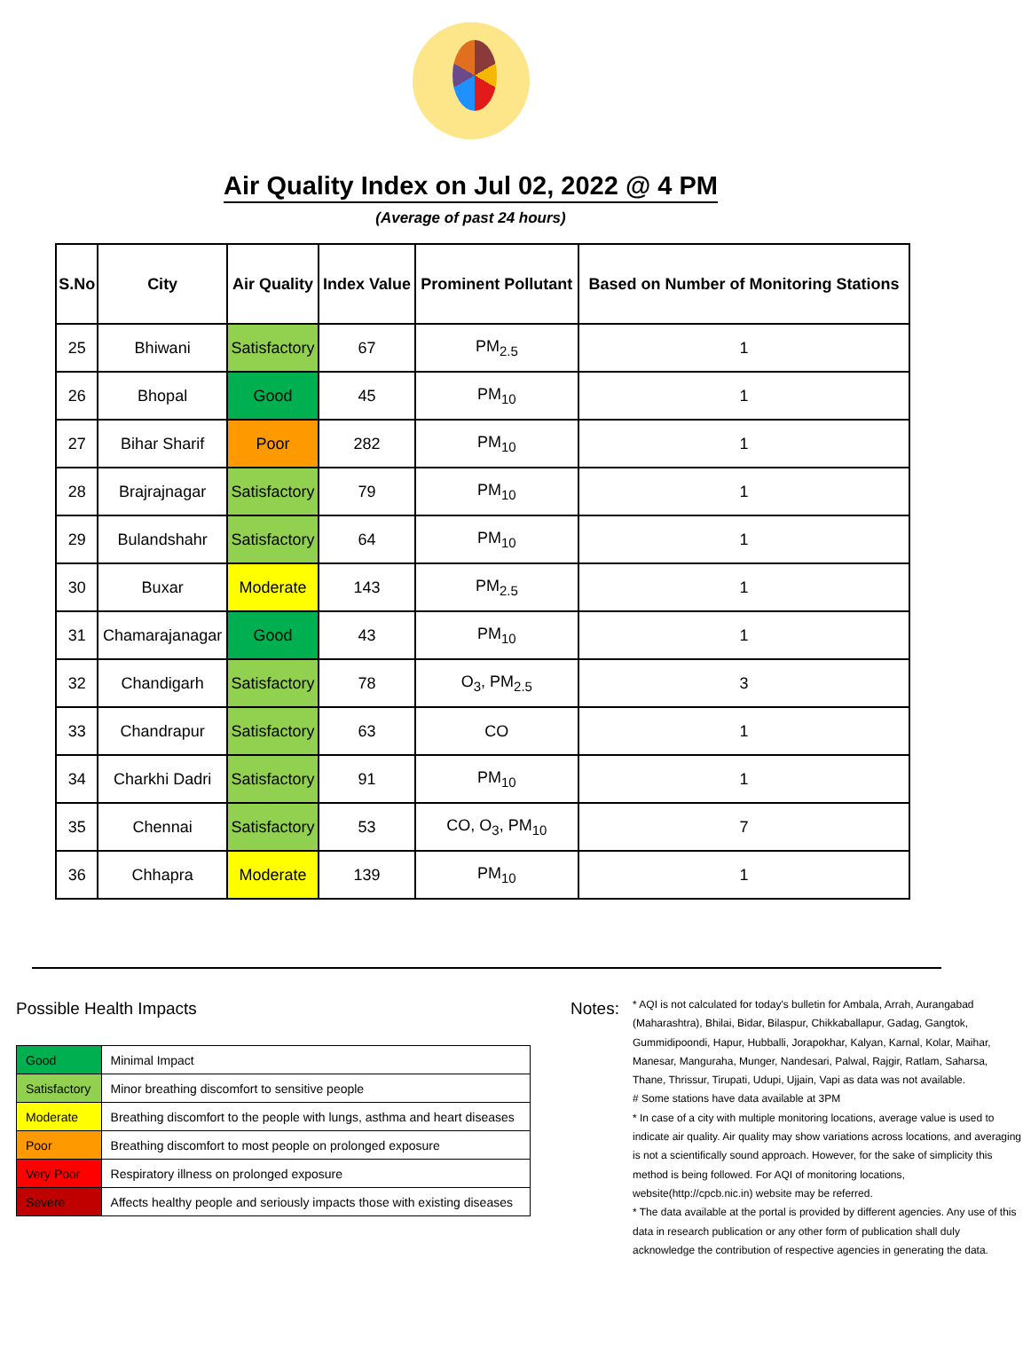Air Quality Index on Jul 02, 2022 @ 4 PM
(Average of past 24 hours)
| S.No | City | Air Quality | Index Value | Prominent Pollutant | Based on Number of Monitoring Stations |
| --- | --- | --- | --- | --- | --- |
| 25 | Bhiwani | Satisfactory | 67 | PM<sub>2.5</sub> | 1 |
| 26 | Bhopal | Good | 45 | PM<sub>10</sub> | 1 |
| 27 | Bihar Sharif | Poor | 282 | PM<sub>10</sub> | 1 |
| 28 | Brajrajnagar | Satisfactory | 79 | PM<sub>10</sub> | 1 |
| 29 | Bulandshahr | Satisfactory | 64 | PM<sub>10</sub> | 1 |
| 30 | Buxar | Moderate | 143 | PM<sub>2.5</sub> | 1 |
| 31 | Chamarajanagar | Good | 43 | PM<sub>10</sub> | 1 |
| 32 | Chandigarh | Satisfactory | 78 | O<sub>3</sub>, PM<sub>2.5</sub> | 3 |
| 33 | Chandrapur | Satisfactory | 63 | CO | 1 |
| 34 | Charkhi Dadri | Satisfactory | 91 | PM<sub>10</sub> | 1 |
| 35 | Chennai | Satisfactory | 53 | CO, O<sub>3</sub>, PM<sub>10</sub> | 7 |
| 36 | Chhapra | Moderate | 139 | PM<sub>10</sub> | 1 |
Possible Health Impacts
| Good | Minimal Impact |
| Satisfactory | Minor breathing discomfort to sensitive people |
| Moderate | Breathing discomfort to the people with lungs, asthma and heart diseases |
| Poor | Breathing discomfort to most people on prolonged exposure |
| Very Poor | Respiratory illness on prolonged exposure |
| Severe | Affects healthy people and seriously impacts those with existing diseases |
Notes:
* AQI is not calculated for today's bulletin for Ambala, Arrah, Aurangabad (Maharashtra), Bhilai, Bidar, Bilaspur, Chikkaballapur, Gadag, Gangtok, Gummidipoondi, Hapur, Hubballi, Jorapokhar, Kalyan, Karnal, Kolar, Maihar, Manesar, Manguraha, Munger, Nandesari, Palwal, Rajgir, Ratlam, Saharsa, Thane, Thrissur, Tirupati, Udupi, Ujjain, Vapi as data was not available.
# Some stations have data available at 3PM
* In case of a city with multiple monitoring locations, average value is used to indicate air quality. Air quality may show variations across locations, and averaging is not a scientifically sound approach. However, for the sake of simplicity this method is being followed. For AQI of monitoring locations, website(http://cpcb.nic.in) website may be referred.
* The data available at the portal is provided by different agencies. Any use of this data in research publication or any other form of publication shall duly acknowledge the contribution of respective agencies in generating the data.